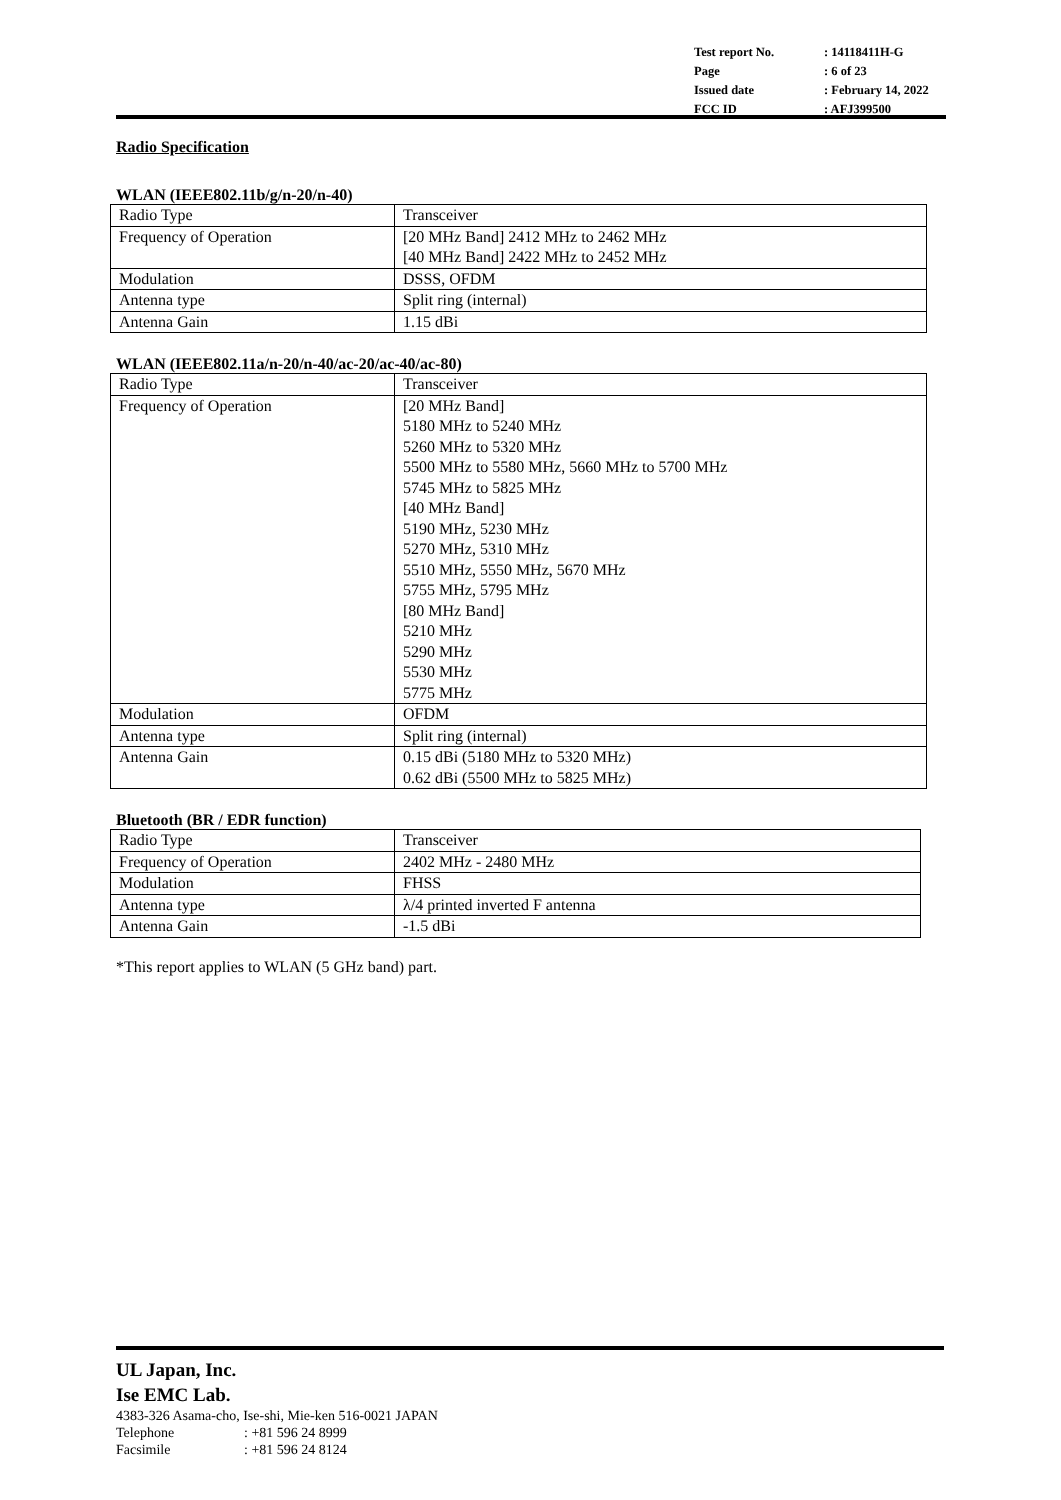| Test report No. | : 14118411H-G |
| Page | : 6 of 23 |
| Issued date | : February 14, 2022 |
| FCC ID | : AFJ399500 |
Radio Specification
WLAN (IEEE802.11b/g/n-20/n-40)
| Radio Type | Transceiver |
| Frequency of Operation | [20 MHz Band] 2412 MHz to 2462 MHz [40 MHz Band] 2422 MHz to 2452 MHz |
| Modulation | DSSS, OFDM |
| Antenna type | Split ring (internal) |
| Antenna Gain | 1.15 dBi |
WLAN (IEEE802.11a/n-20/n-40/ac-20/ac-40/ac-80)
| Radio Type | Transceiver |
| Frequency of Operation | [20 MHz Band] 5180 MHz to 5240 MHz 5260 MHz to 5320 MHz 5500 MHz to 5580 MHz, 5660 MHz to 5700 MHz 5745 MHz to 5825 MHz [40 MHz Band] 5190 MHz, 5230 MHz 5270 MHz, 5310 MHz 5510 MHz, 5550 MHz, 5670 MHz 5755 MHz, 5795 MHz [80 MHz Band] 5210 MHz 5290 MHz 5530 MHz 5775 MHz |
| Modulation | OFDM |
| Antenna type | Split ring (internal) |
| Antenna Gain | 0.15 dBi (5180 MHz to 5320 MHz) 0.62 dBi (5500 MHz to 5825 MHz) |
Bluetooth (BR / EDR function)
| Radio Type | Transceiver |
| Frequency of Operation | 2402 MHz - 2480 MHz |
| Modulation | FHSS |
| Antenna type | λ/4 printed inverted F antenna |
| Antenna Gain | -1.5 dBi |
*This report applies to WLAN (5 GHz band) part.
UL Japan, Inc.
Ise EMC Lab.
4383-326 Asama-cho, Ise-shi, Mie-ken 516-0021 JAPAN
Telephone: +81 596 24 8999
Facsimile: +81 596 24 8124